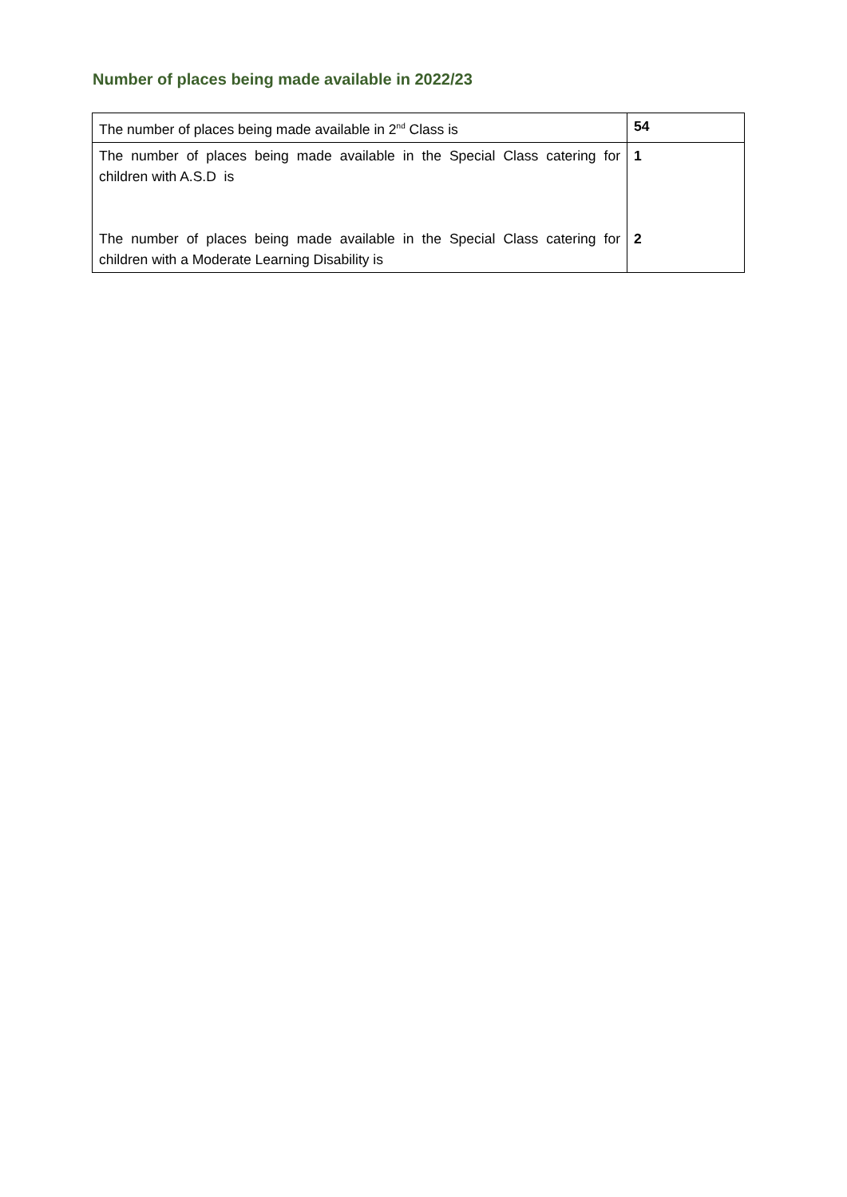Number of places being made available in 2022/23
| The number of places being made available in 2<sup>nd</sup> Class is | 54 |
| The number of places being made available in the Special Class catering for children with A.S.D is | 1 |
| The number of places being made available in the Special Class catering for children with a Moderate Learning Disability is | 2 |